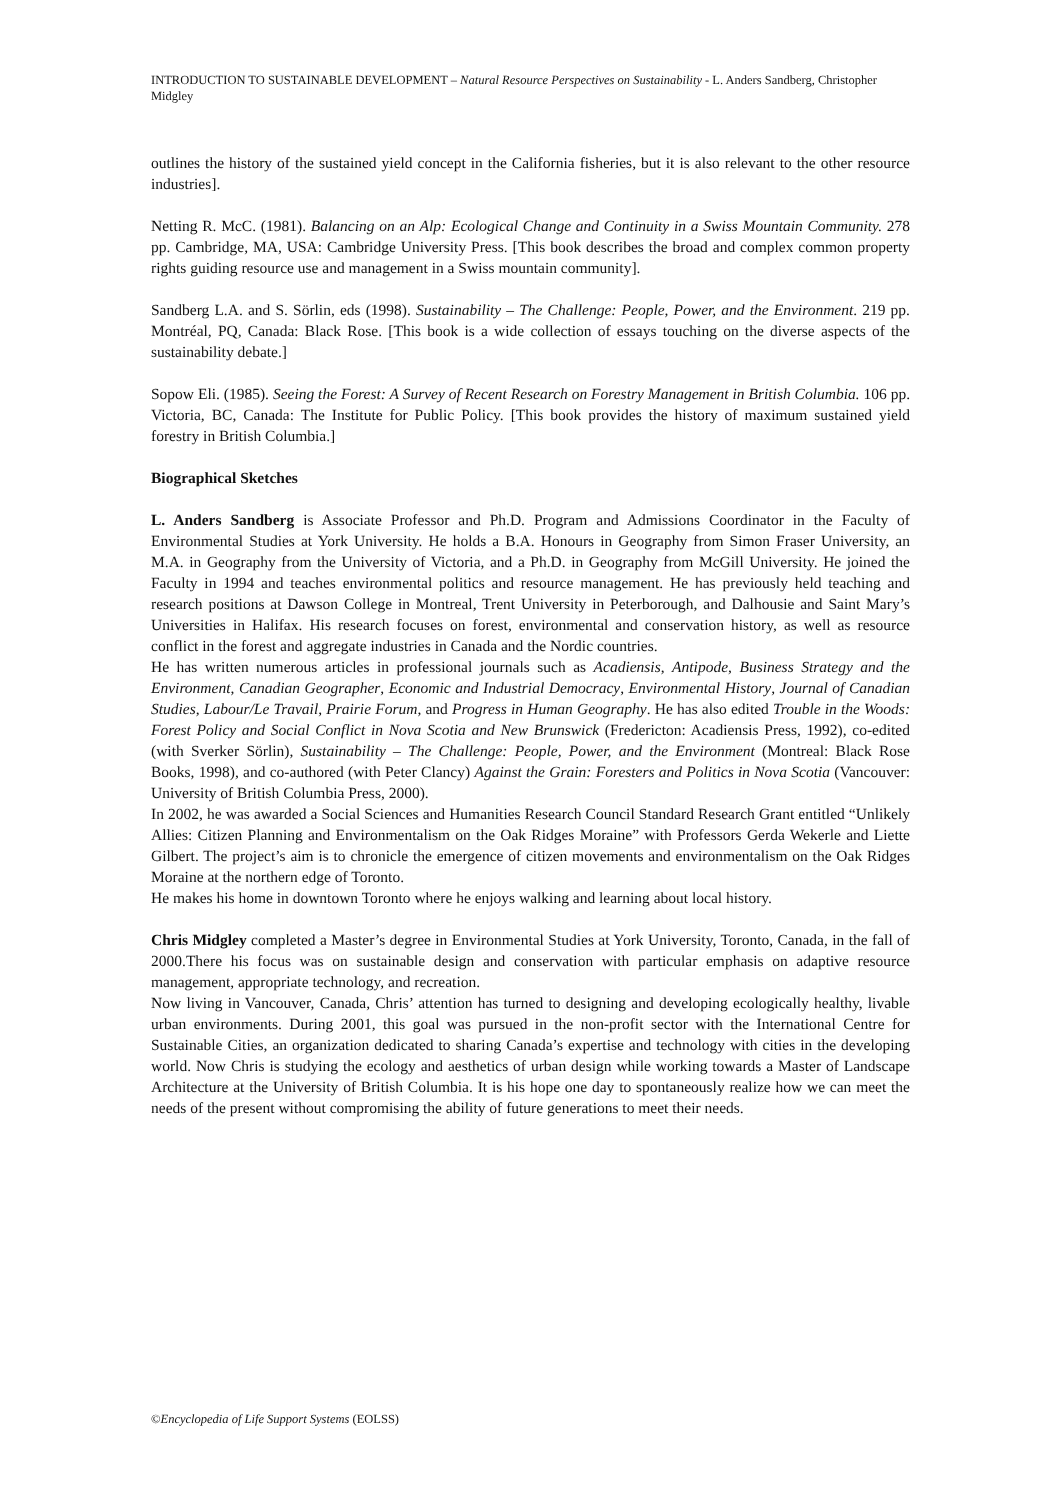INTRODUCTION TO SUSTAINABLE DEVELOPMENT – Natural Resource Perspectives on Sustainability - L. Anders Sandberg, Christopher Midgley
outlines the history of the sustained yield concept in the California fisheries, but it is also relevant to the other resource industries].
Netting R. McC. (1981). Balancing on an Alp: Ecological Change and Continuity in a Swiss Mountain Community. 278 pp. Cambridge, MA, USA: Cambridge University Press. [This book describes the broad and complex common property rights guiding resource use and management in a Swiss mountain community].
Sandberg L.A. and S. Sörlin, eds (1998). Sustainability – The Challenge: People, Power, and the Environment. 219 pp. Montréal, PQ, Canada: Black Rose. [This book is a wide collection of essays touching on the diverse aspects of the sustainability debate.]
Sopow Eli. (1985). Seeing the Forest: A Survey of Recent Research on Forestry Management in British Columbia. 106 pp. Victoria, BC, Canada: The Institute for Public Policy. [This book provides the history of maximum sustained yield forestry in British Columbia.]
Biographical Sketches
L. Anders Sandberg is Associate Professor and Ph.D. Program and Admissions Coordinator in the Faculty of Environmental Studies at York University. He holds a B.A. Honours in Geography from Simon Fraser University, an M.A. in Geography from the University of Victoria, and a Ph.D. in Geography from McGill University. He joined the Faculty in 1994 and teaches environmental politics and resource management. He has previously held teaching and research positions at Dawson College in Montreal, Trent University in Peterborough, and Dalhousie and Saint Mary’s Universities in Halifax. His research focuses on forest, environmental and conservation history, as well as resource conflict in the forest and aggregate industries in Canada and the Nordic countries.
He has written numerous articles in professional journals such as Acadiensis, Antipode, Business Strategy and the Environment, Canadian Geographer, Economic and Industrial Democracy, Environmental History, Journal of Canadian Studies, Labour/Le Travail, Prairie Forum, and Progress in Human Geography. He has also edited Trouble in the Woods: Forest Policy and Social Conflict in Nova Scotia and New Brunswick (Fredericton: Acadiensis Press, 1992), co-edited (with Sverker Sörlin), Sustainability – The Challenge: People, Power, and the Environment (Montreal: Black Rose Books, 1998), and co-authored (with Peter Clancy) Against the Grain: Foresters and Politics in Nova Scotia (Vancouver: University of British Columbia Press, 2000).
In 2002, he was awarded a Social Sciences and Humanities Research Council Standard Research Grant entitled “Unlikely Allies: Citizen Planning and Environmentalism on the Oak Ridges Moraine” with Professors Gerda Wekerle and Liette Gilbert. The project’s aim is to chronicle the emergence of citizen movements and environmentalism on the Oak Ridges Moraine at the northern edge of Toronto.
He makes his home in downtown Toronto where he enjoys walking and learning about local history.
Chris Midgley completed a Master’s degree in Environmental Studies at York University, Toronto, Canada, in the fall of 2000.There his focus was on sustainable design and conservation with particular emphasis on adaptive resource management, appropriate technology, and recreation.
Now living in Vancouver, Canada, Chris’ attention has turned to designing and developing ecologically healthy, livable urban environments. During 2001, this goal was pursued in the non-profit sector with the International Centre for Sustainable Cities, an organization dedicated to sharing Canada’s expertise and technology with cities in the developing world. Now Chris is studying the ecology and aesthetics of urban design while working towards a Master of Landscape Architecture at the University of British Columbia. It is his hope one day to spontaneously realize how we can meet the needs of the present without compromising the ability of future generations to meet their needs.
©Encyclopedia of Life Support Systems (EOLSS)